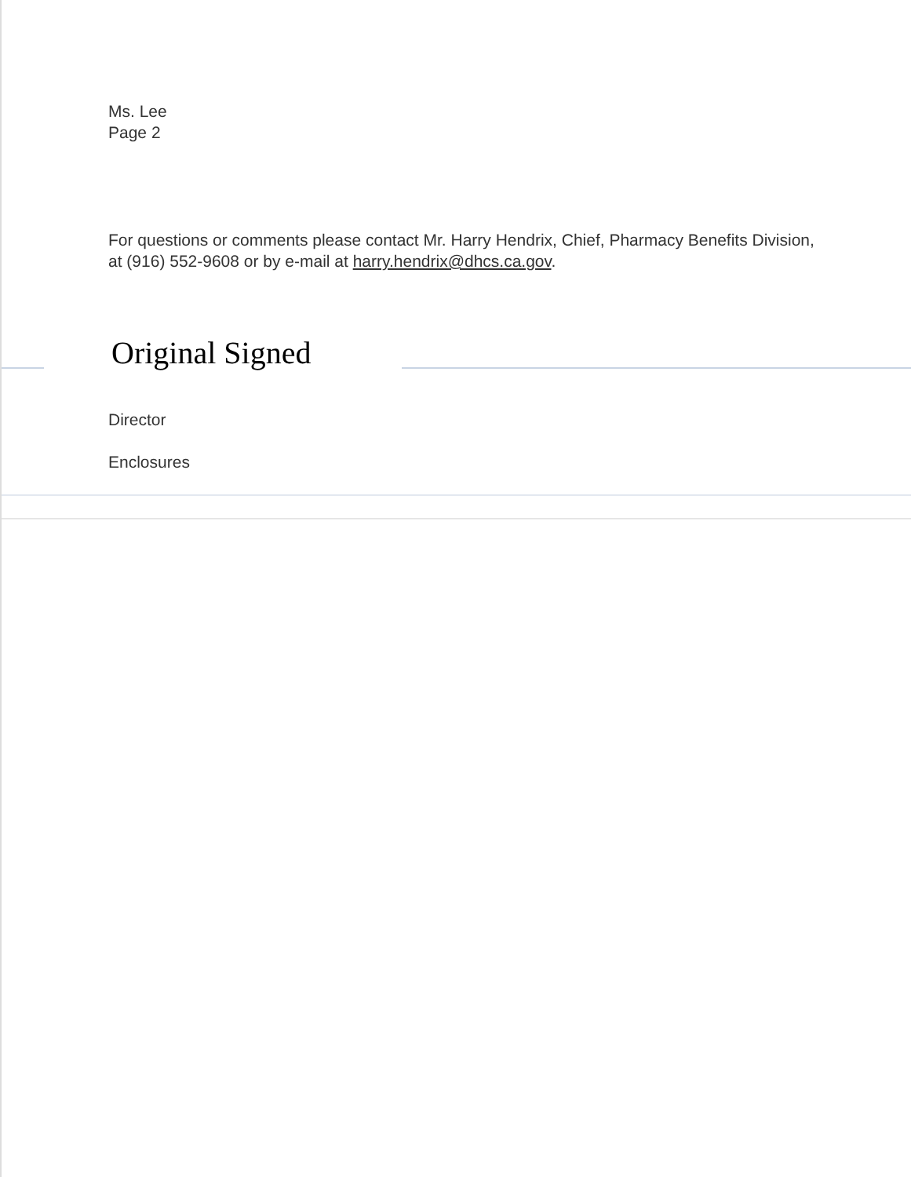Ms. Lee
Page 2
For questions or comments please contact Mr. Harry Hendrix, Chief, Pharmacy Benefits Division, at (916) 552-9608 or by e-mail at harry.hendrix@dhcs.ca.gov.
Original Signed
Director
Enclosures